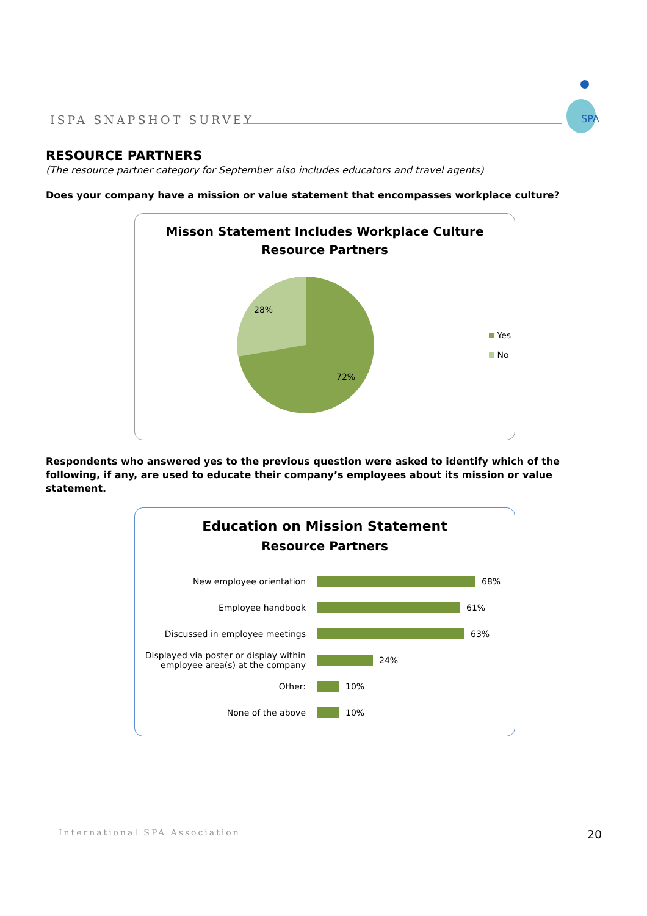ISPA SNAPSHOT SURVEY
SPA
RESOURCE PARTNERS
(The resource partner category for September also includes educators and travel agents)
Does your company have a mission or value statement that encompasses workplace culture?
Misson Statement Includes Workplace Culture
Resource Partners
28%
72%
Yes
No
Respondents who answered yes to the previous question were asked to identify which of the following, if any, are used to educate their company’s employees about its mission or value statement.
Education on Mission Statement
Resource Partners
New employee orientation
68%
Employee handbook
61%
Discussed in employee meetings
63%
Displayed via poster or display within employee area(s) at the company
24%
Other:
10%
None of the above
10%
International SPA Association 20